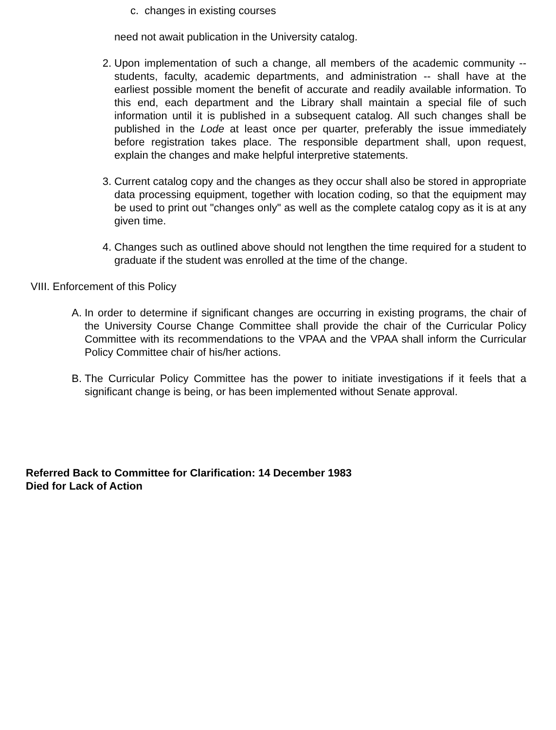c. changes in existing courses
need not await publication in the University catalog.
2. Upon implementation of such a change, all members of the academic community -- students, faculty, academic departments, and administration -- shall have at the earliest possible moment the benefit of accurate and readily available information. To this end, each department and the Library shall maintain a special file of such information until it is published in a subsequent catalog. All such changes shall be published in the Lode at least once per quarter, preferably the issue immediately before registration takes place. The responsible department shall, upon request, explain the changes and make helpful interpretive statements.
3. Current catalog copy and the changes as they occur shall also be stored in appropriate data processing equipment, together with location coding, so that the equipment may be used to print out "changes only" as well as the complete catalog copy as it is at any given time.
4. Changes such as outlined above should not lengthen the time required for a student to graduate if the student was enrolled at the time of the change.
VIII. Enforcement of this Policy
A. In order to determine if significant changes are occurring in existing programs, the chair of the University Course Change Committee shall provide the chair of the Curricular Policy Committee with its recommendations to the VPAA and the VPAA shall inform the Curricular Policy Committee chair of his/her actions.
B. The Curricular Policy Committee has the power to initiate investigations if it feels that a significant change is being, or has been implemented without Senate approval.
Referred Back to Committee for Clarification: 14 December 1983
Died for Lack of Action